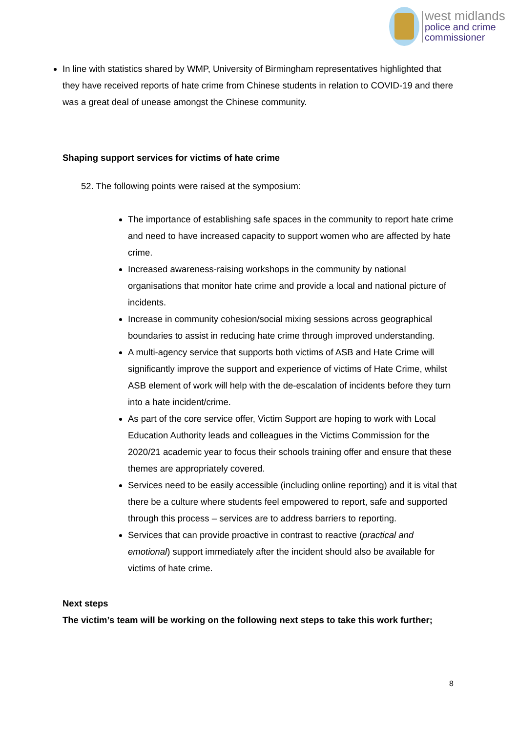west midlands
police and crime
commissioner
In line with statistics shared by WMP, University of Birmingham representatives highlighted that they have received reports of hate crime from Chinese students in relation to COVID-19 and there was a great deal of unease amongst the Chinese community.
Shaping support services for victims of hate crime
52. The following points were raised at the symposium:
The importance of establishing safe spaces in the community to report hate crime and need to have increased capacity to support women who are affected by hate crime.
Increased awareness-raising workshops in the community by national organisations that monitor hate crime and provide a local and national picture of incidents.
Increase in community cohesion/social mixing sessions across geographical boundaries to assist in reducing hate crime through improved understanding.
A multi-agency service that supports both victims of ASB and Hate Crime will significantly improve the support and experience of victims of Hate Crime, whilst ASB element of work will help with the de-escalation of incidents before they turn into a hate incident/crime.
As part of the core service offer, Victim Support are hoping to work with Local Education Authority leads and colleagues in the Victims Commission for the 2020/21 academic year to focus their schools training offer and ensure that these themes are appropriately covered.
Services need to be easily accessible (including online reporting) and it is vital that there be a culture where students feel empowered to report, safe and supported through this process – services are to address barriers to reporting.
Services that can provide proactive in contrast to reactive (practical and emotional) support immediately after the incident should also be available for victims of hate crime.
Next steps
The victim’s team will be working on the following next steps to take this work further;
8